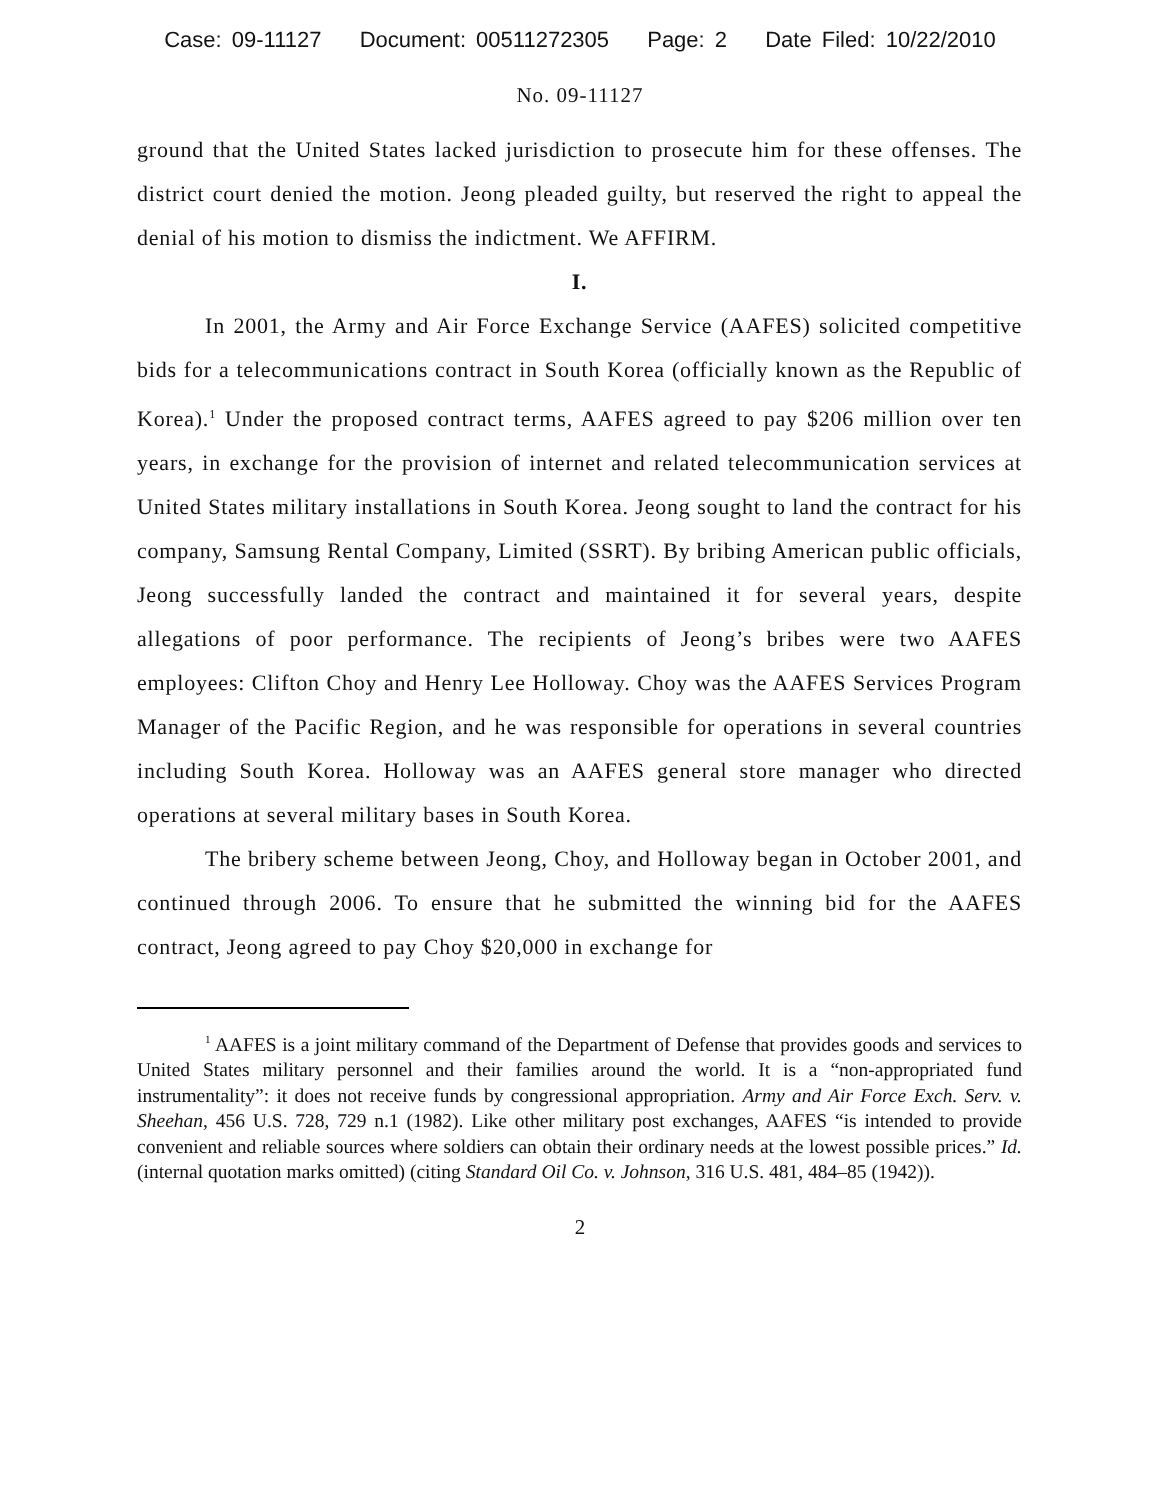Case: 09-11127 Document: 00511272305 Page: 2 Date Filed: 10/22/2010
No. 09-11127
ground that the United States lacked jurisdiction to prosecute him for these offenses. The district court denied the motion. Jeong pleaded guilty, but reserved the right to appeal the denial of his motion to dismiss the indictment. We AFFIRM.
I.
In 2001, the Army and Air Force Exchange Service (AAFES) solicited competitive bids for a telecommunications contract in South Korea (officially known as the Republic of Korea).<sup>1</sup> Under the proposed contract terms, AAFES agreed to pay $206 million over ten years, in exchange for the provision of internet and related telecommunication services at United States military installations in South Korea. Jeong sought to land the contract for his company, Samsung Rental Company, Limited (SSRT). By bribing American public officials, Jeong successfully landed the contract and maintained it for several years, despite allegations of poor performance. The recipients of Jeong’s bribes were two AAFES employees: Clifton Choy and Henry Lee Holloway. Choy was the AAFES Services Program Manager of the Pacific Region, and he was responsible for operations in several countries including South Korea. Holloway was an AAFES general store manager who directed operations at several military bases in South Korea.
The bribery scheme between Jeong, Choy, and Holloway began in October 2001, and continued through 2006. To ensure that he submitted the winning bid for the AAFES contract, Jeong agreed to pay Choy $20,000 in exchange for
<sup>1</sup> AAFES is a joint military command of the Department of Defense that provides goods and services to United States military personnel and their families around the world. It is a “non-appropriated fund instrumentality”: it does not receive funds by congressional appropriation. Army and Air Force Exch. Serv. v. Sheehan, 456 U.S. 728, 729 n.1 (1982). Like other military post exchanges, AAFES “is intended to provide convenient and reliable sources where soldiers can obtain their ordinary needs at the lowest possible prices.” Id. (internal quotation marks omitted) (citing Standard Oil Co. v. Johnson, 316 U.S. 481, 484–85 (1942)).
2